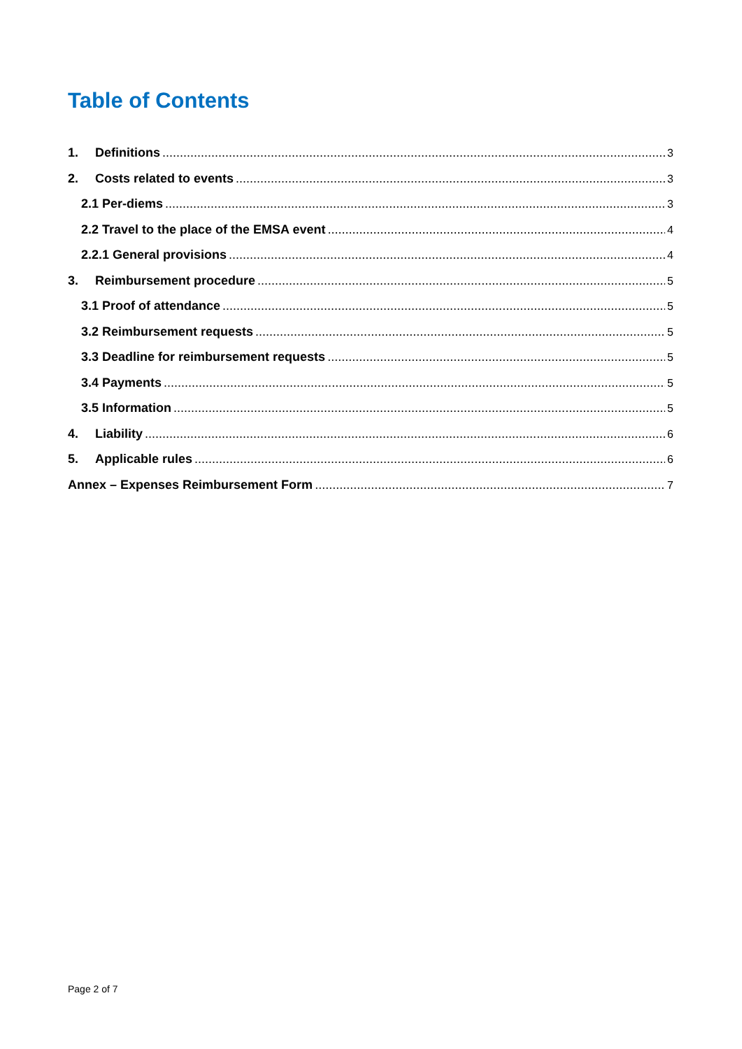Table of Contents
1. Definitions 3
2. Costs related to events 3
2.1 Per-diems 3
2.2 Travel to the place of the EMSA event 4
2.2.1 General provisions 4
3. Reimbursement procedure 5
3.1 Proof of attendance 5
3.2 Reimbursement requests 5
3.3 Deadline for reimbursement requests 5
3.4 Payments 5
3.5 Information 5
4. Liability 6
5. Applicable rules 6
Annex – Expenses Reimbursement Form 7
Page 2 of 7